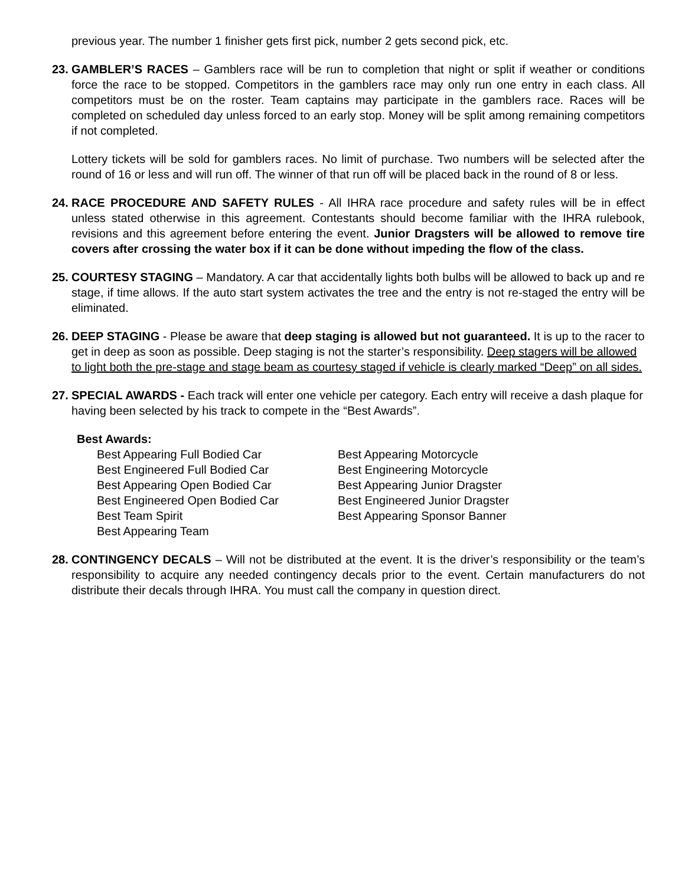previous year. The number 1 finisher gets first pick, number 2 gets second pick, etc.
23.
GAMBLER’S RACES – Gamblers race will be run to completion that night or split if weather or conditions force the race to be stopped. Competitors in the gamblers race may only run one entry in each class. All competitors must be on the roster. Team captains may participate in the gamblers race. Races will be completed on scheduled day unless forced to an early stop. Money will be split among remaining competitors if not completed.
Lottery tickets will be sold for gamblers races. No limit of purchase. Two numbers will be selected after the round of 16 or less and will run off. The winner of that run off will be placed back in the round of 8 or less.
24.
RACE PROCEDURE AND SAFETY RULES - All IHRA race procedure and safety rules will be in effect unless stated otherwise in this agreement. Contestants should become familiar with the IHRA rulebook, revisions and this agreement before entering the event. Junior Dragsters will be allowed to remove tire covers after crossing the water box if it can be done without impeding the flow of the class.
25.
COURTESY STAGING – Mandatory. A car that accidentally lights both bulbs will be allowed to back up and re stage, if time allows. If the auto start system activates the tree and the entry is not re-staged the entry will be eliminated.
26.
DEEP STAGING - Please be aware that deep staging is allowed but not guaranteed. It is up to the racer to get in deep as soon as possible. Deep staging is not the starter’s responsibility. Deep stagers will be allowed to light both the pre-stage and stage beam as courtesy staged if vehicle is clearly marked “Deep” on all sides.
27.
SPECIAL AWARDS - Each track will enter one vehicle per category. Each entry will receive a dash plaque for having been selected by his track to compete in the “Best Awards”.
Best Awards:
Best Appearing Full Bodied Car
Best Engineered Full Bodied Car
Best Appearing Open Bodied Car
Best Engineered Open Bodied Car
Best Team Spirit
Best Appearing Team
Best Appearing Motorcycle
Best Engineering Motorcycle
Best Appearing Junior Dragster
Best Engineered Junior Dragster
Best Appearing Sponsor Banner
28.
CONTINGENCY DECALS – Will not be distributed at the event. It is the driver’s responsibility or the team’s responsibility to acquire any needed contingency decals prior to the event. Certain manufacturers do not distribute their decals through IHRA. You must call the company in question direct.